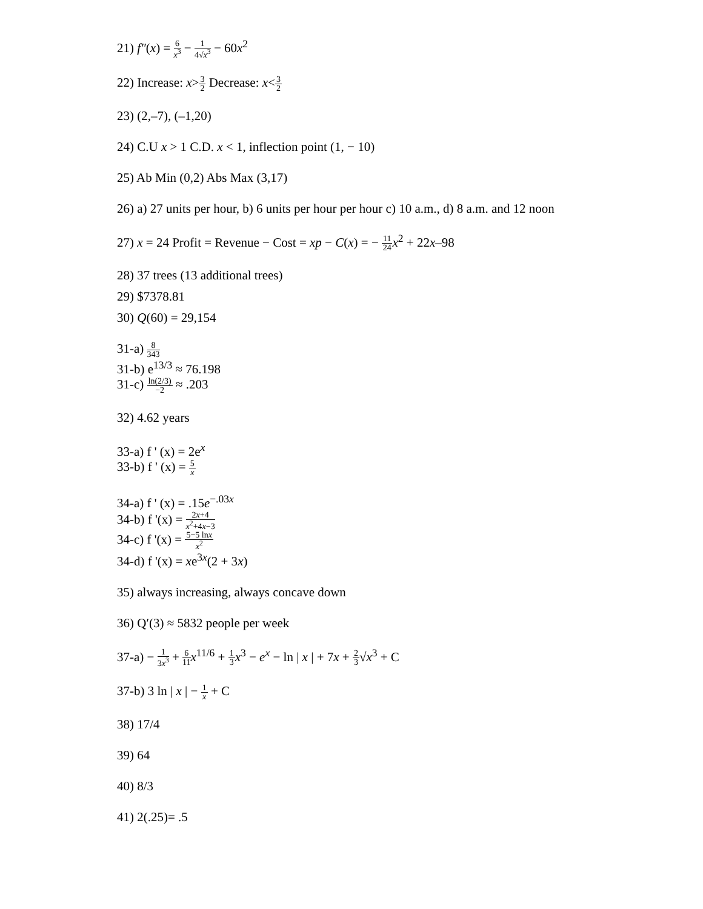21) f″(x) = 6 x<sup>3</sup> − 1 4√x<sup>3</sup> − 60x<sup>2</sup>
22) Increase: x>3 2 Decrease: x<3 2
23) (2,–7), (–1,20)
24) C.U x > 1 C.D. x < 1, inflection point (1, − 10)
25) Ab Min (0,2) Abs Max (3,17)
26) a) 27 units per hour, b) 6 units per hour per hour c) 10 a.m., d) 8 a.m. and 12 noon
27) x = 24 Profit = Revenue − Cost = xp − C(x) = − 11 24 x<sup>2</sup> + 22x–98
28) 37 trees (13 additional trees)
29) $7378.81
30) Q(60) = 29,154
31-a) 8 343
31-b) e<sup>13/3</sup> ≈ 76.198
31-c) ln(2/3) −2 ≈ .203
32) 4.62 years
33-a) f ' (x) = 2e<sup>x</sup>
33-b) f ' (x) = 5 x
34-a) f ' (x) = .15e<sup>−.03x</sup>
34-b) f '(x) = 2x+4 x<sup>2</sup>+4x−3
34-c) f '(x) = 5−5 lnx x<sup>2</sup>
34-d) f '(x) = xe<sup>3x</sup>(2 + 3x)
35) always increasing, always concave down
36) Q′(3) ≈ 5832 people per week
37-a) − 1 3x<sup>3</sup> + 6 11 x<sup>11/6</sup> + 1 3 x<sup>3</sup> − e<sup>x</sup> − ln | x | + 7x + 2 3√x<sup>3</sup> + C
37-b) 3 ln | x | − 1 x + C
38) 17/4
39) 64
40) 8/3
41) 2(.25)= .5